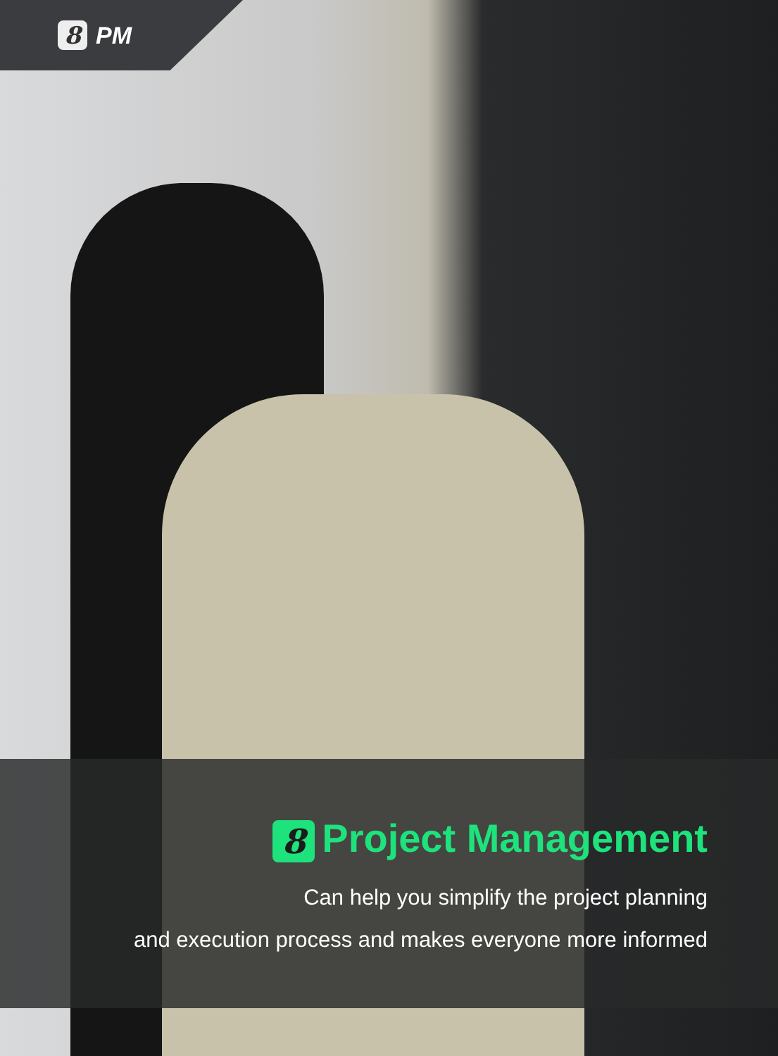8 PM
8 Project Management
Can help you simplify the project planning
and execution process and makes everyone more informed